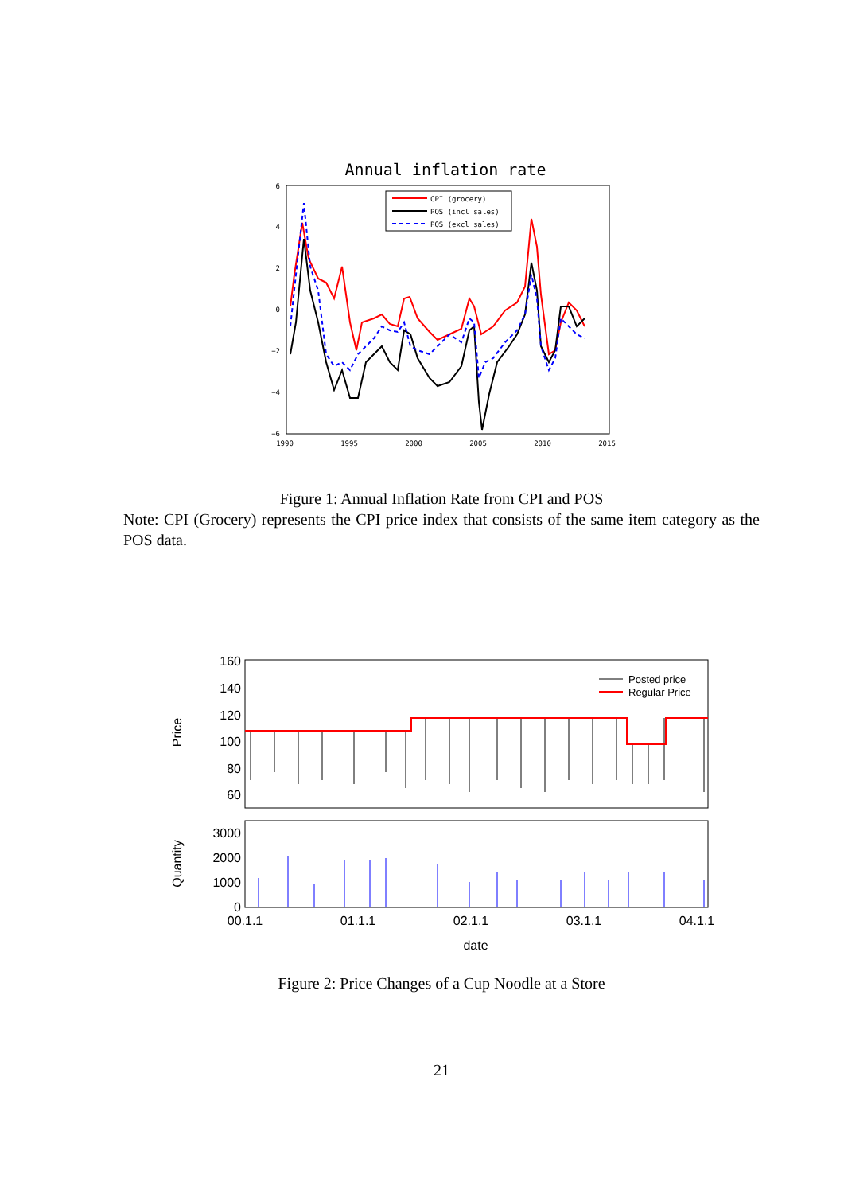Annual inflation rate
6
4
2
0
−2
−4
−6
1990
1995
2000
2005
2010
2015
CPI (grocery)
POS (incl sales)
POS (excl sales)
Figure 1: Annual Inflation Rate from CPI and POS
Note: CPI (Grocery) represents the CPI price index that consists of the same item category as the POS data.
Price
160
140
120
100
80
60
Posted price
Regular Price
Quantity
3000
2000
1000
0
00.1.1
01.1.1
02.1.1
03.1.1
04.1.1
date
Figure 2: Price Changes of a Cup Noodle at a Store
21